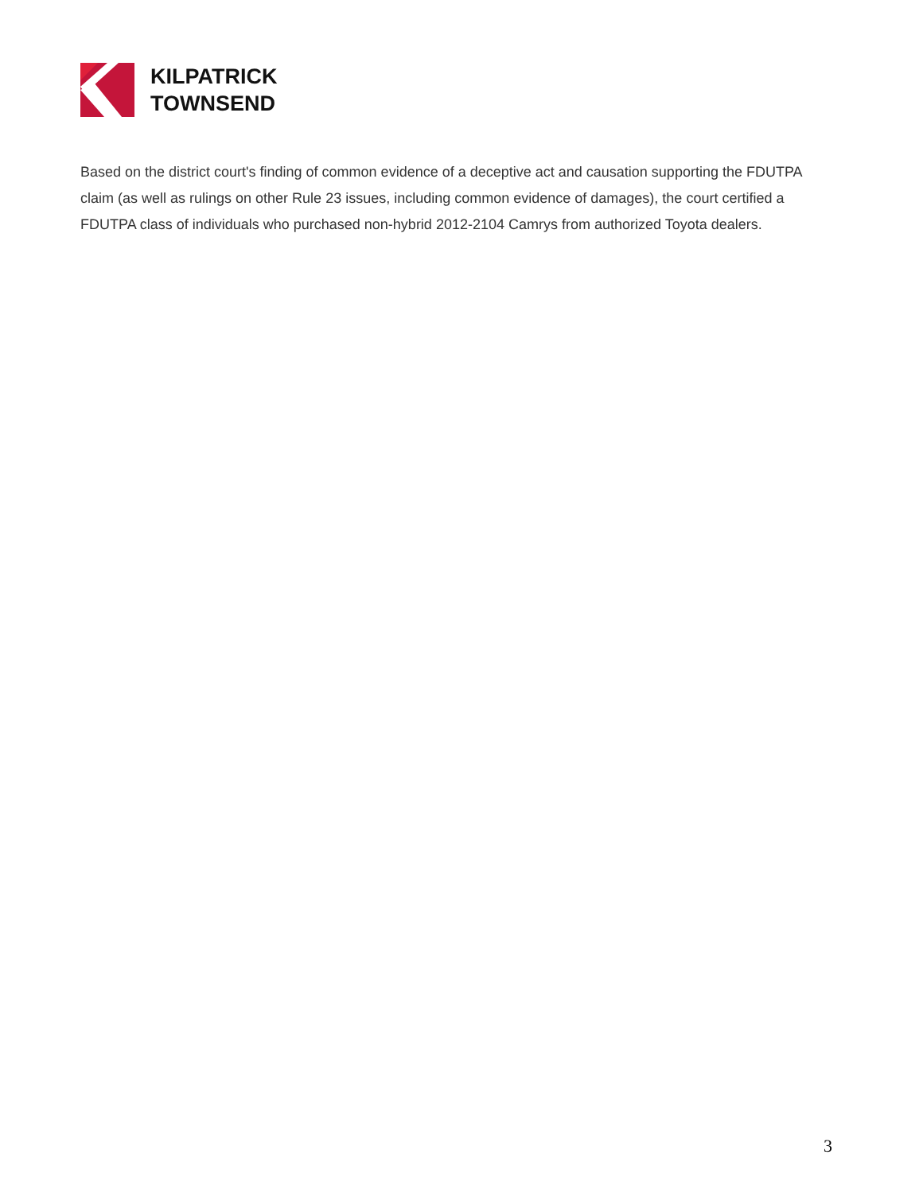KILPATRICK
TOWNSEND
Based on the district court's finding of common evidence of a deceptive act and causation supporting the FDUTPA claim (as well as rulings on other Rule 23 issues, including common evidence of damages), the court certified a FDUTPA class of individuals who purchased non-hybrid 2012-2104 Camrys from authorized Toyota dealers.
3